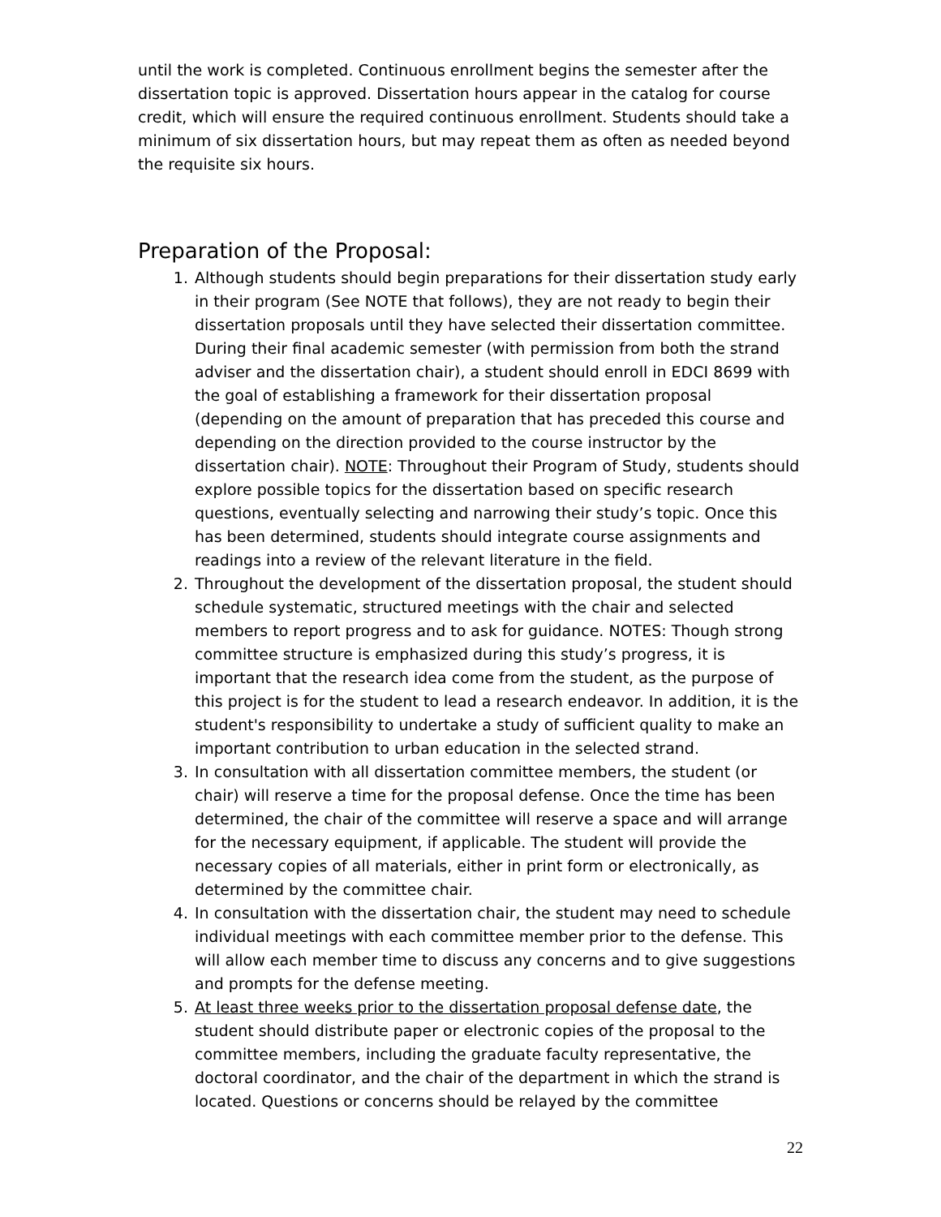until the work is completed. Continuous enrollment begins the semester after the dissertation topic is approved. Dissertation hours appear in the catalog for course credit, which will ensure the required continuous enrollment. Students should take a minimum of six dissertation hours, but may repeat them as often as needed beyond the requisite six hours.
Preparation of the Proposal:
1. Although students should begin preparations for their dissertation study early in their program (See NOTE that follows), they are not ready to begin their dissertation proposals until they have selected their dissertation committee. During their final academic semester (with permission from both the strand adviser and the dissertation chair), a student should enroll in EDCI 8699 with the goal of establishing a framework for their dissertation proposal (depending on the amount of preparation that has preceded this course and depending on the direction provided to the course instructor by the dissertation chair). NOTE: Throughout their Program of Study, students should explore possible topics for the dissertation based on specific research questions, eventually selecting and narrowing their study’s topic. Once this has been determined, students should integrate course assignments and readings into a review of the relevant literature in the field.
2. Throughout the development of the dissertation proposal, the student should schedule systematic, structured meetings with the chair and selected members to report progress and to ask for guidance. NOTES: Though strong committee structure is emphasized during this study’s progress, it is important that the research idea come from the student, as the purpose of this project is for the student to lead a research endeavor. In addition, it is the student's responsibility to undertake a study of sufficient quality to make an important contribution to urban education in the selected strand.
3. In consultation with all dissertation committee members, the student (or chair) will reserve a time for the proposal defense. Once the time has been determined, the chair of the committee will reserve a space and will arrange for the necessary equipment, if applicable. The student will provide the necessary copies of all materials, either in print form or electronically, as determined by the committee chair.
4. In consultation with the dissertation chair, the student may need to schedule individual meetings with each committee member prior to the defense. This will allow each member time to discuss any concerns and to give suggestions and prompts for the defense meeting.
5. At least three weeks prior to the dissertation proposal defense date, the student should distribute paper or electronic copies of the proposal to the committee members, including the graduate faculty representative, the doctoral coordinator, and the chair of the department in which the strand is located. Questions or concerns should be relayed by the committee
22